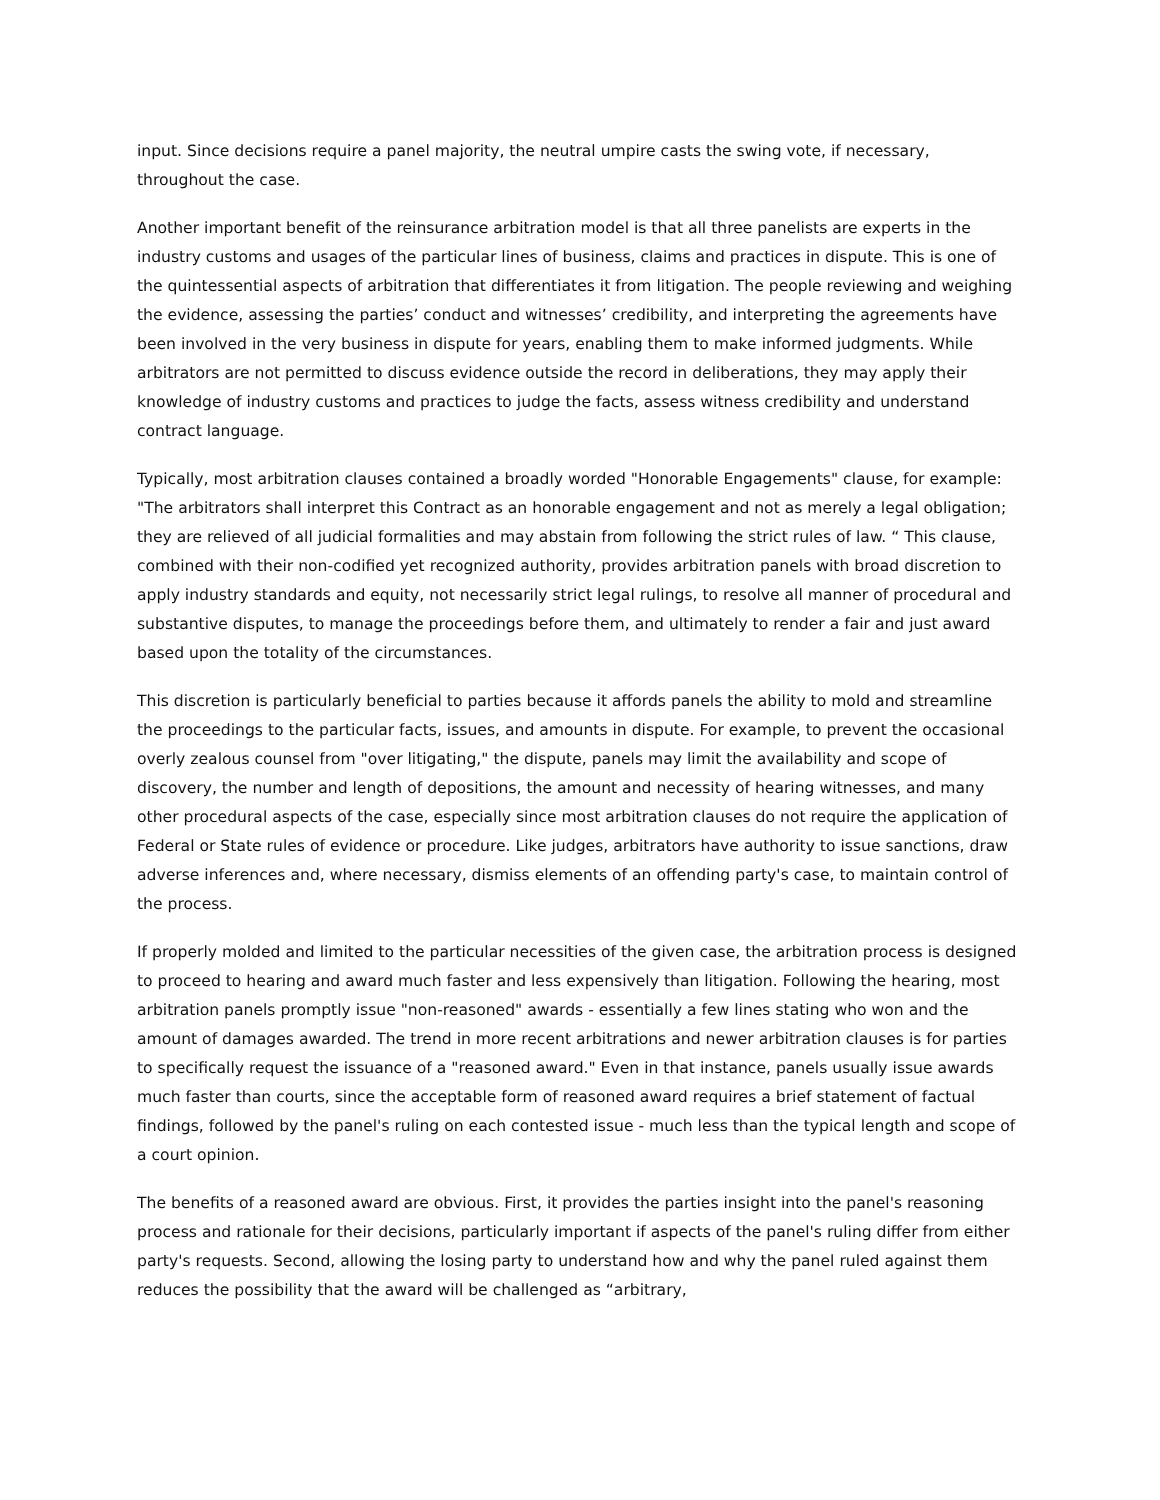input. Since decisions require a panel majority, the neutral umpire casts the swing vote, if necessary, throughout the case.
Another important benefit of the reinsurance arbitration model is that all three panelists are experts in the industry customs and usages of the particular lines of business, claims and practices in dispute. This is one of the quintessential aspects of arbitration that differentiates it from litigation. The people reviewing and weighing the evidence, assessing the parties’ conduct and witnesses’ credibility, and interpreting the agreements have been involved in the very business in dispute for years, enabling them to make informed judgments. While arbitrators are not permitted to discuss evidence outside the record in deliberations, they may apply their knowledge of industry customs and practices to judge the facts, assess witness credibility and understand contract language.
Typically, most arbitration clauses contained a broadly worded "Honorable Engagements" clause, for example: "The arbitrators shall interpret this Contract as an honorable engagement and not as merely a legal obligation; they are relieved of all judicial formalities and may abstain from following the strict rules of law. “ This clause, combined with their non-codified yet recognized authority, provides arbitration panels with broad discretion to apply industry standards and equity, not necessarily strict legal rulings, to resolve all manner of procedural and substantive disputes, to manage the proceedings before them, and ultimately to render a fair and just award based upon the totality of the circumstances.
This discretion is particularly beneficial to parties because it affords panels the ability to mold and streamline the proceedings to the particular facts, issues, and amounts in dispute. For example, to prevent the occasional overly zealous counsel from "over litigating," the dispute, panels may limit the availability and scope of discovery, the number and length of depositions, the amount and necessity of hearing witnesses, and many other procedural aspects of the case, especially since most arbitration clauses do not require the application of Federal or State rules of evidence or procedure. Like judges, arbitrators have authority to issue sanctions, draw adverse inferences and, where necessary, dismiss elements of an offending party's case, to maintain control of the process.
If properly molded and limited to the particular necessities of the given case, the arbitration process is designed to proceed to hearing and award much faster and less expensively than litigation. Following the hearing, most arbitration panels promptly issue "non-reasoned" awards - essentially a few lines stating who won and the amount of damages awarded. The trend in more recent arbitrations and newer arbitration clauses is for parties to specifically request the issuance of a "reasoned award." Even in that instance, panels usually issue awards much faster than courts, since the acceptable form of reasoned award requires a brief statement of factual findings, followed by the panel's ruling on each contested issue - much less than the typical length and scope of a court opinion.
The benefits of a reasoned award are obvious. First, it provides the parties insight into the panel's reasoning process and rationale for their decisions, particularly important if aspects of the panel's ruling differ from either party's requests. Second, allowing the losing party to understand how and why the panel ruled against them reduces the possibility that the award will be challenged as “arbitrary,